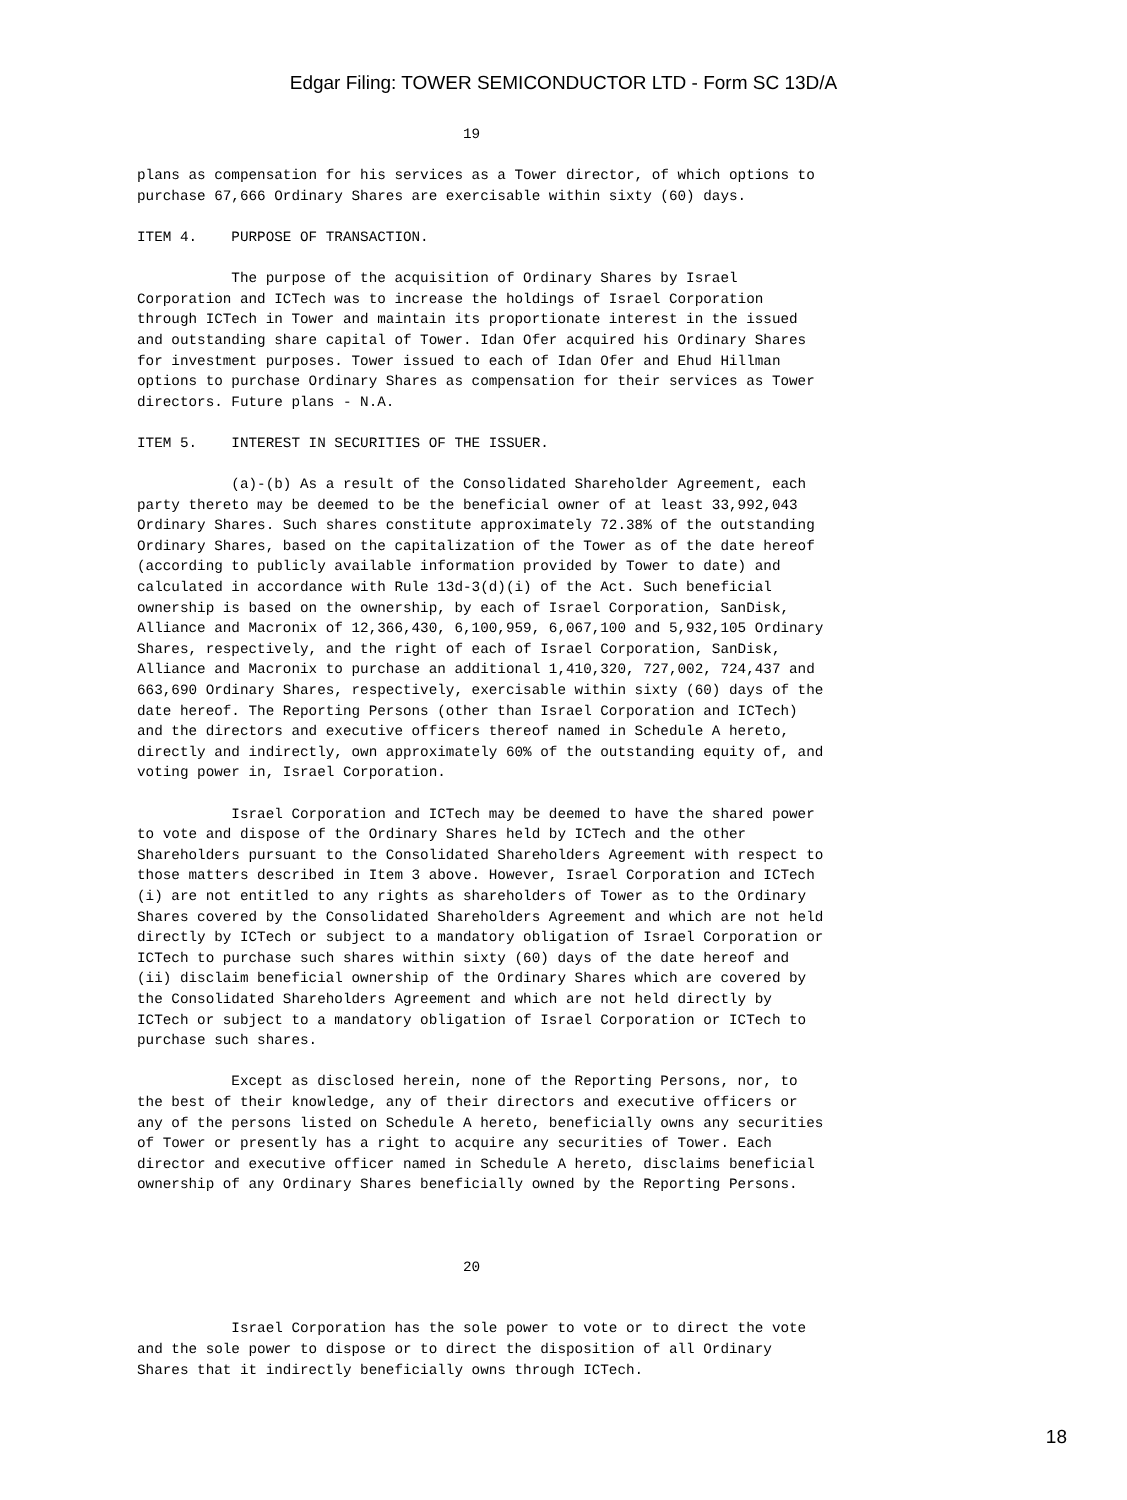Edgar Filing: TOWER SEMICONDUCTOR LTD - Form SC 13D/A
                                      19

plans as compensation for his services as a Tower director, of which options to
purchase 67,666 Ordinary Shares are exercisable within sixty (60) days.

ITEM 4.    PURPOSE OF TRANSACTION.

           The purpose of the acquisition of Ordinary Shares by Israel
Corporation and ICTech was to increase the holdings of Israel Corporation
through ICTech in Tower and maintain its proportionate interest in the issued
and outstanding share capital of Tower. Idan Ofer acquired his Ordinary Shares
for investment purposes. Tower issued to each of Idan Ofer and Ehud Hillman
options to purchase Ordinary Shares as compensation for their services as Tower
directors. Future plans - N.A.

ITEM 5.    INTEREST IN SECURITIES OF THE ISSUER.

           (a)-(b) As a result of the Consolidated Shareholder Agreement, each
party thereto may be deemed to be the beneficial owner of at least 33,992,043
Ordinary Shares. Such shares constitute approximately 72.38% of the outstanding
Ordinary Shares, based on the capitalization of the Tower as of the date hereof
(according to publicly available information provided by Tower to date) and
calculated in accordance with Rule 13d-3(d)(i) of the Act. Such beneficial
ownership is based on the ownership, by each of Israel Corporation, SanDisk,
Alliance and Macronix of 12,366,430, 6,100,959, 6,067,100 and 5,932,105 Ordinary
Shares, respectively, and the right of each of Israel Corporation, SanDisk,
Alliance and Macronix to purchase an additional 1,410,320, 727,002, 724,437 and
663,690 Ordinary Shares, respectively, exercisable within sixty (60) days of the
date hereof. The Reporting Persons (other than Israel Corporation and ICTech)
and the directors and executive officers thereof named in Schedule A hereto,
directly and indirectly, own approximately 60% of the outstanding equity of, and
voting power in, Israel Corporation.

           Israel Corporation and ICTech may be deemed to have the shared power
to vote and dispose of the Ordinary Shares held by ICTech and the other
Shareholders pursuant to the Consolidated Shareholders Agreement with respect to
those matters described in Item 3 above. However, Israel Corporation and ICTech
(i) are not entitled to any rights as shareholders of Tower as to the Ordinary
Shares covered by the Consolidated Shareholders Agreement and which are not held
directly by ICTech or subject to a mandatory obligation of Israel Corporation or
ICTech to purchase such shares within sixty (60) days of the date hereof and
(ii) disclaim beneficial ownership of the Ordinary Shares which are covered by
the Consolidated Shareholders Agreement and which are not held directly by
ICTech or subject to a mandatory obligation of Israel Corporation or ICTech to
purchase such shares.

           Except as disclosed herein, none of the Reporting Persons, nor, to
the best of their knowledge, any of their directors and executive officers or
any of the persons listed on Schedule A hereto, beneficially owns any securities
of Tower or presently has a right to acquire any securities of Tower. Each
director and executive officer named in Schedule A hereto, disclaims beneficial
ownership of any Ordinary Shares beneficially owned by the Reporting Persons.



                                      20


           Israel Corporation has the sole power to vote or to direct the vote
and the sole power to dispose or to direct the disposition of all Ordinary
Shares that it indirectly beneficially owns through ICTech.
18